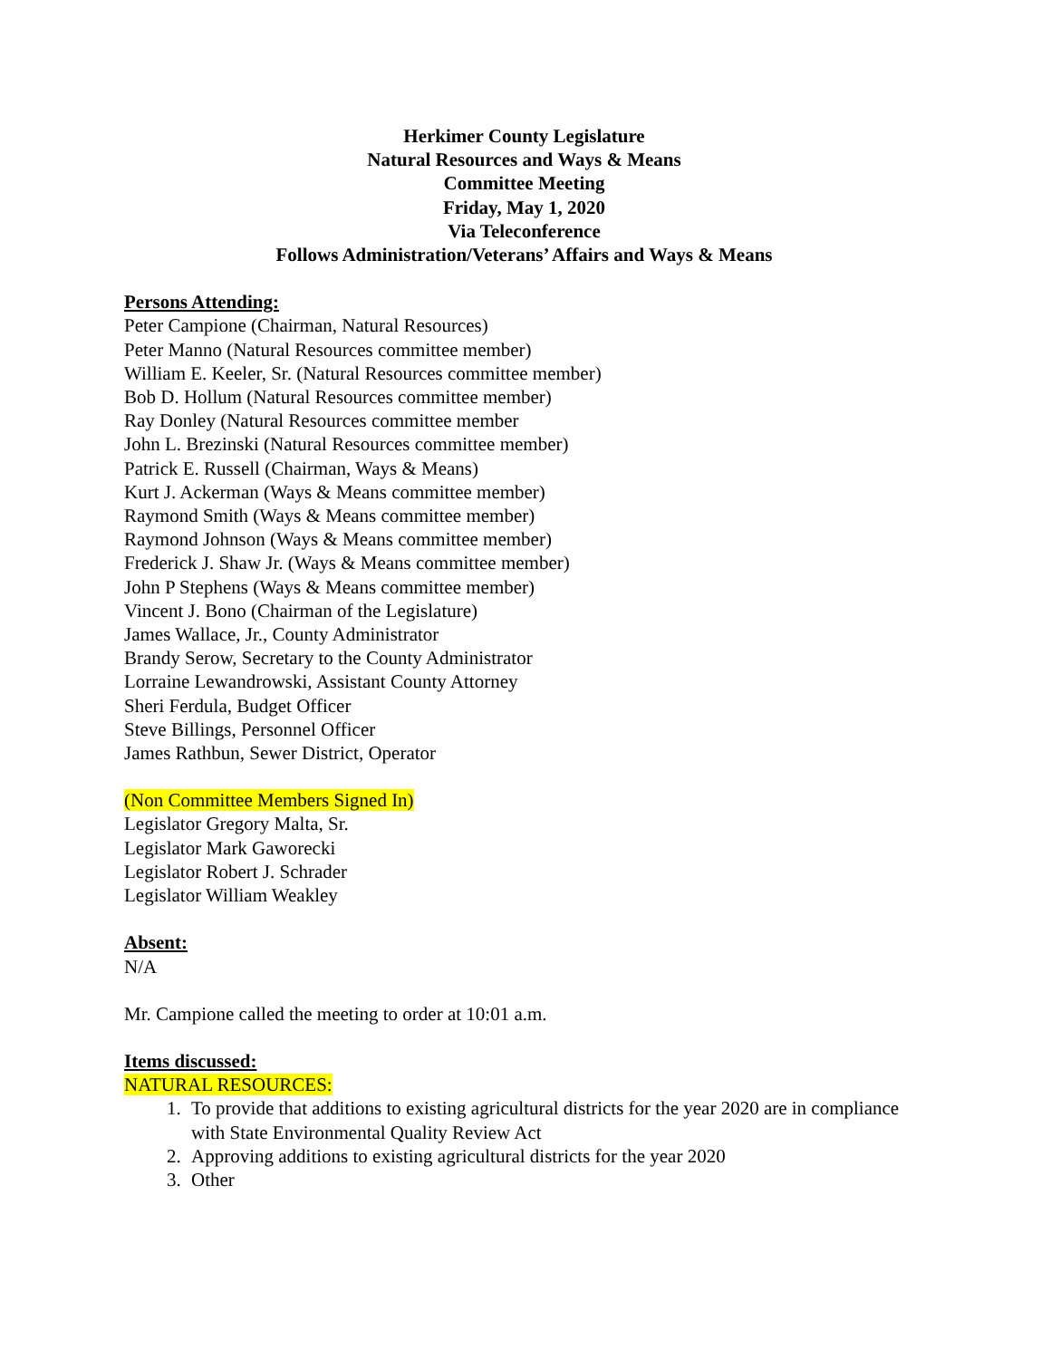Herkimer County Legislature
Natural Resources and Ways & Means
Committee Meeting
Friday, May 1, 2020
Via Teleconference
Follows Administration/Veterans’ Affairs and Ways & Means
Persons Attending:
Peter Campione (Chairman, Natural Resources)
Peter Manno (Natural Resources committee member)
William E. Keeler, Sr. (Natural Resources committee member)
Bob D. Hollum (Natural Resources committee member)
Ray Donley (Natural Resources committee member
John L. Brezinski (Natural Resources committee member)
Patrick E. Russell (Chairman, Ways & Means)
Kurt J. Ackerman (Ways & Means committee member)
Raymond Smith (Ways & Means committee member)
Raymond Johnson (Ways & Means committee member)
Frederick J. Shaw Jr. (Ways & Means committee member)
John P Stephens (Ways & Means committee member)
Vincent J. Bono (Chairman of the Legislature)
James Wallace, Jr., County Administrator
Brandy Serow, Secretary to the County Administrator
Lorraine Lewandrowski, Assistant County Attorney
Sheri Ferdula, Budget Officer
Steve Billings, Personnel Officer
James Rathbun, Sewer District, Operator
(Non Committee Members Signed In)
Legislator Gregory Malta, Sr.
Legislator Mark Gaworecki
Legislator Robert J. Schrader
Legislator William Weakley
Absent:
N/A
Mr. Campione called the meeting to order at 10:01 a.m.
Items discussed:
NATURAL RESOURCES:
1. To provide that additions to existing agricultural districts for the year 2020 are in compliance with State Environmental Quality Review Act
2. Approving additions to existing agricultural districts for the year 2020
3. Other